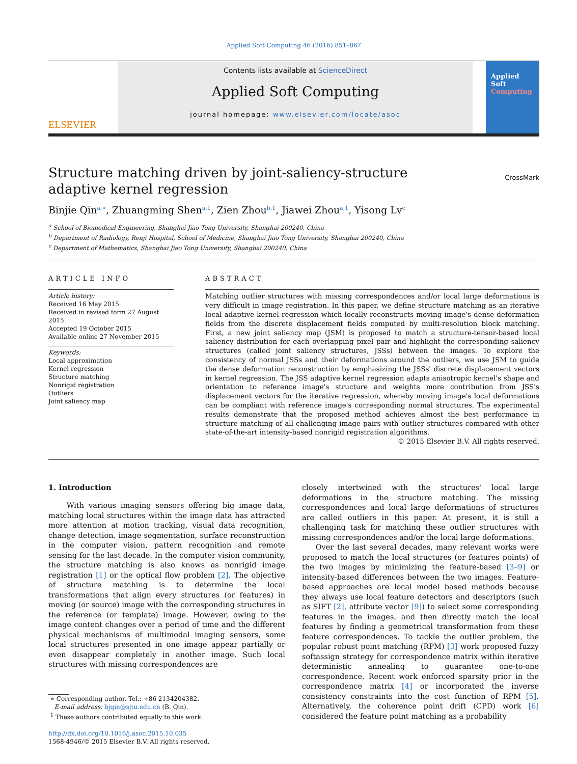Applied Soft Computing 46 (2016) 851–867
ELSEVIER
Contents lists available at ScienceDirect
Applied Soft Computing
journal homepage: www.elsevier.com/locate/asoc
Applied
Soft
Computing
Structure matching driven by joint-saliency-structure adaptive kernel regression
CrossMark
Binjie Qin<sup>a,∗</sup>, Zhuangming Shen<sup>a,1</sup>, Zien Zhou<sup>b,1</sup>, Jiawei Zhou<sup>a,1</sup>, Yisong Lv<sup>c</sup>
<sup>a</sup> School of Biomedical Engineering, Shanghai Jiao Tong University, Shanghai 200240, China
<sup>b</sup> Department of Radiology, Renji Hospital, School of Medicine, Shanghai Jiao Tong University, Shanghai 200240, China
<sup>c</sup> Department of Mathematics, Shanghai Jiao Tong University, Shanghai 200240, China
ARTICLE INFO
Article history:
Received 16 May 2015
Received in revised form 27 August 2015
Accepted 19 October 2015
Available online 27 November 2015
Keywords:
Local approximation
Kernel regression
Structure matching
Nonrigid registration
Outliers
Joint saliency map
ABSTRACT
Matching outlier structures with missing correspondences and/or local large deformations is very difficult in image registration. In this paper, we define structure matching as an iterative local adaptive kernel regression which locally reconstructs moving image's dense deformation fields from the discrete displacement fields computed by multi-resolution block matching. First, a new joint saliency map (JSM) is proposed to match a structure-tensor-based local saliency distribution for each overlapping pixel pair and highlight the corresponding saliency structures (called joint saliency structures, JSSs) between the images. To explore the consistency of normal JSSs and their deformations around the outliers, we use JSM to guide the dense deformation reconstruction by emphasizing the JSSs' discrete displacement vectors in kernel regression. The JSS adaptive kernel regression adapts anisotropic kernel's shape and orientation to reference image's structure and weights more contribution from JSS's displacement vectors for the iterative regression, whereby moving image's local deformations can be compliant with reference image's corresponding normal structures. The experimental results demonstrate that the proposed method achieves almost the best performance in structure matching of all challenging image pairs with outlier structures compared with other state-of-the-art intensity-based nonrigid registration algorithms.
© 2015 Elsevier B.V. All rights reserved.
1. Introduction
With various imaging sensors offering big image data, matching local structures within the image data has attracted more attention at motion tracking, visual data recognition, change detection, image segmentation, surface reconstruction in the computer vision, pattern recognition and remote sensing for the last decade. In the computer vision community, the structure matching is also knows as nonrigid image registration [1] or the optical flow problem [2]. The objective of structure matching is to determine the local transformations that align every structures (or features) in moving (or source) image with the corresponding structures in the reference (or template) image. However, owing to the image content changes over a period of time and the different physical mechanisms of multimodal imaging sensors, some local structures presented in one image appear partially or even disappear completely in another image. Such local structures with missing correspondences are
∗ Corresponding author. Tel.: +86 2134204382.
E-mail address: bjqin@sjtu.edu.cn (B. Qin).
<sup>1</sup> These authors contributed equally to this work.
http://dx.doi.org/10.1016/j.asoc.2015.10.035
1568-4946/© 2015 Elsevier B.V. All rights reserved.
closely intertwined with the structures' local large deformations in the structure matching. The missing correspondences and local large deformations of structures are called outliers in this paper. At present, it is still a challenging task for matching these outlier structures with missing correspondences and/or the local large deformations.
Over the last several decades, many relevant works were proposed to match the local structures (or features points) of the two images by minimizing the feature-based [3–9] or intensity-based differences between the two images. Feature-based approaches are local model based methods because they always use local feature detectors and descriptors (such as SIFT [2], attribute vector [9]) to select some corresponding features in the images, and then directly match the local features by finding a geometrical transformation from these feature correspondences. To tackle the outlier problem, the popular robust point matching (RPM) [3] work proposed fuzzy softassign strategy for correspondence matrix within iterative deterministic annealing to guarantee one-to-one correspondence. Recent work enforced sparsity prior in the correspondence matrix [4] or incorporated the inverse consistency constraints into the cost function of RPM [5]. Alternatively, the coherence point drift (CPD) work [6] considered the feature point matching as a probability